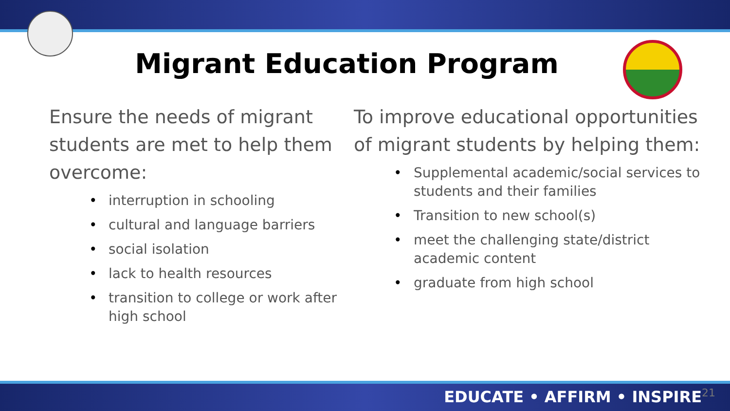Migrant Education Program
Ensure the needs of migrant students are met to help them overcome:
• interruption in schooling
• cultural and language barriers
• social isolation
• lack to health resources
• transition to college or work after high school
To improve educational opportunities of migrant students by helping them:
• Supplemental academic/social services to students and their families
• Transition to new school(s)
• meet the challenging state/district academic content
• graduate from high school
EDUCATE • AFFIRM • INSPIRE<sup>21</sup>